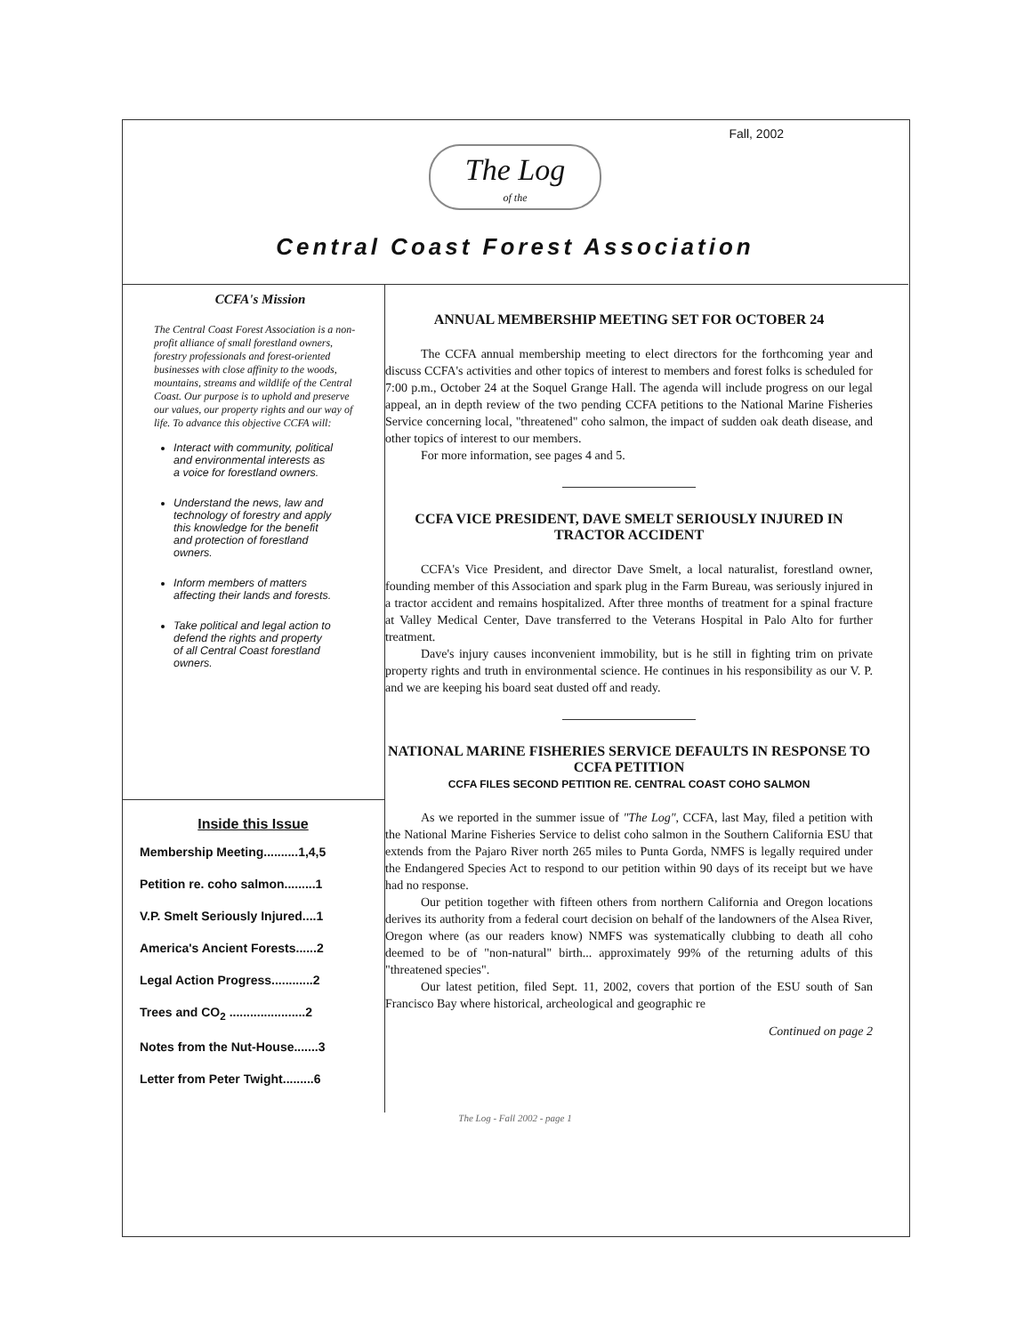Fall, 2002
The Log
of the
Central Coast Forest Association
CCFA's Mission
The Central Coast Forest Association is a non-profit alliance of small forestland owners, forestry professionals and forest-oriented businesses with close affinity to the woods, mountains, streams and wildlife of the Central Coast. Our purpose is to uphold and preserve our values, our property rights and our way of life. To advance this objective CCFA will:
Interact with community, political and environmental interests as a voice for forestland owners.
Understand the news, law and technology of forestry and apply this knowledge for the benefit and protection of forestland owners.
Inform members of matters affecting their lands and forests.
Take political and legal action to defend the rights and property of all Central Coast forestland owners.
Inside this Issue
Membership Meeting..........1,4,5
Petition re. coho salmon.........1
V.P. Smelt Seriously Injured....1
America's Ancient Forests......2
Legal Action Progress............2
Trees and CO<sub>2</sub> ......................2
Notes from the Nut-House.......3
Letter from Peter Twight.........6
ANNUAL MEMBERSHIP MEETING SET FOR OCTOBER 24
The CCFA annual membership meeting to elect directors for the forthcoming year and discuss CCFA's activities and other topics of interest to members and forest folks is scheduled for 7:00 p.m., October 24 at the Soquel Grange Hall. The agenda will include progress on our legal appeal, an in depth review of the two pending CCFA petitions to the National Marine Fisheries Service concerning local, "threatened" coho salmon, the impact of sudden oak death disease, and other topics of interest to our members.
For more information, see pages 4 and 5.
CCFA VICE PRESIDENT, DAVE SMELT SERIOUSLY INJURED IN TRACTOR ACCIDENT
CCFA's Vice President, and director Dave Smelt, a local naturalist, forestland owner, founding member of this Association and spark plug in the Farm Bureau, was seriously injured in a tractor accident and remains hospitalized. After three months of treatment for a spinal fracture at Valley Medical Center, Dave transferred to the Veterans Hospital in Palo Alto for further treatment.
Dave's injury causes inconvenient immobility, but is he still in fighting trim on private property rights and truth in environmental science. He continues in his responsibility as our V. P. and we are keeping his board seat dusted off and ready.
NATIONAL MARINE FISHERIES SERVICE DEFAULTS IN RESPONSE TO CCFA PETITION
CCFA FILES SECOND PETITION RE. CENTRAL COAST COHO SALMON
As we reported in the summer issue of "The Log", CCFA, last May, filed a petition with the National Marine Fisheries Service to delist coho salmon in the Southern California ESU that extends from the Pajaro River north 265 miles to Punta Gorda, NMFS is legally required under the Endangered Species Act to respond to our petition within 90 days of its receipt but we have had no response.
Our petition together with fifteen others from northern California and Oregon locations derives its authority from a federal court decision on behalf of the landowners of the Alsea River, Oregon where (as our readers know) NMFS was systematically clubbing to death all coho deemed to be of "non-natural" birth... approximately 99% of the returning adults of this "threatened species".
Our latest petition, filed Sept. 11, 2002, covers that portion of the ESU south of San Francisco Bay where historical, archeological and geographic re
Continued on page 2
The Log - Fall 2002 - page 1